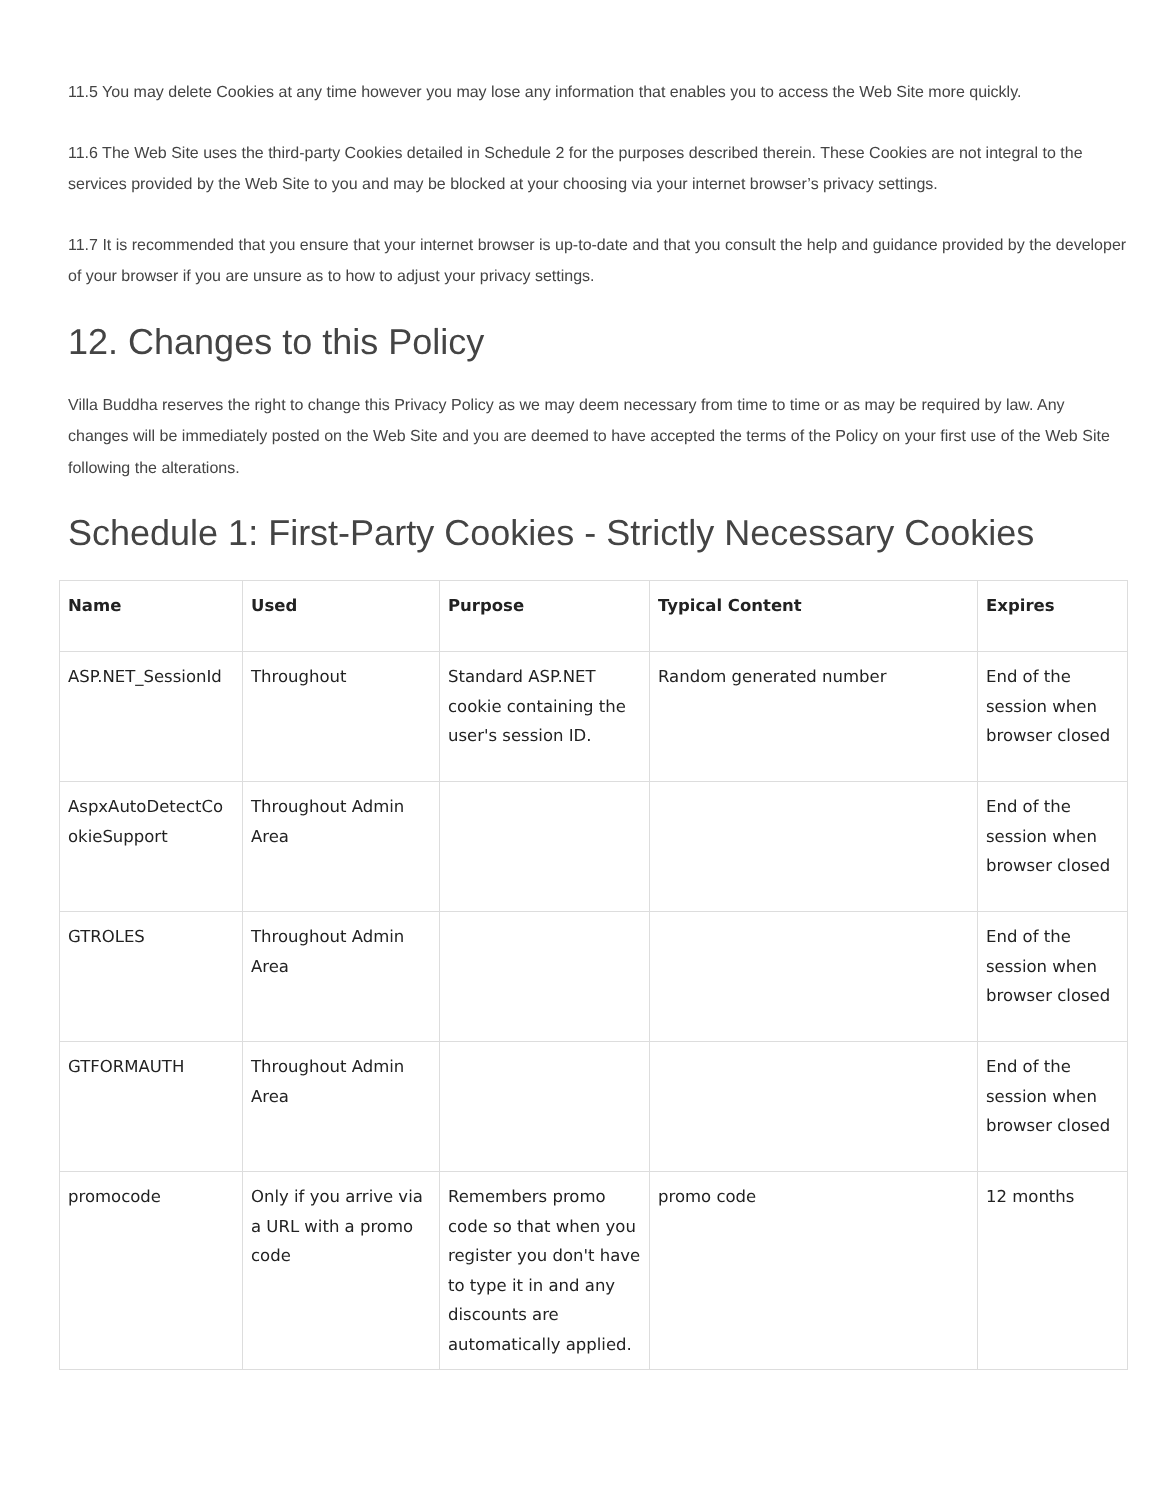11.5 You may delete Cookies at any time however you may lose any information that enables you to access the Web Site more quickly.
11.6 The Web Site uses the third-party Cookies detailed in Schedule 2 for the purposes described therein. These Cookies are not integral to the services provided by the Web Site to you and may be blocked at your choosing via your internet browser’s privacy settings.
11.7 It is recommended that you ensure that your internet browser is up-to-date and that you consult the help and guidance provided by the developer of your browser if you are unsure as to how to adjust your privacy settings.
12. Changes to this Policy
Villa Buddha reserves the right to change this Privacy Policy as we may deem necessary from time to time or as may be required by law. Any changes will be immediately posted on the Web Site and you are deemed to have accepted the terms of the Policy on your first use of the Web Site following the alterations.
Schedule 1: First-Party Cookies - Strictly Necessary Cookies
| Name | Used | Purpose | Typical Content | Expires |
| --- | --- | --- | --- | --- |
| ASP.NET_SessionId | Throughout | Standard ASP.NET cookie containing the user's session ID. | Random generated number | End of the session when browser closed |
| AspxAutoDetectCo okieSupport | Throughout Admin Area | | | End of the session when browser closed |
| GTROLES | Throughout Admin Area | | | End of the session when browser closed |
| GTFORMAUTH | Throughout Admin Area | | | End of the session when browser closed |
| promocode | Only if you arrive via a URL with a promo code | Remembers promo code so that when you register you don't have to type it in and any discounts are automatically applied. | promo code | 12 months |